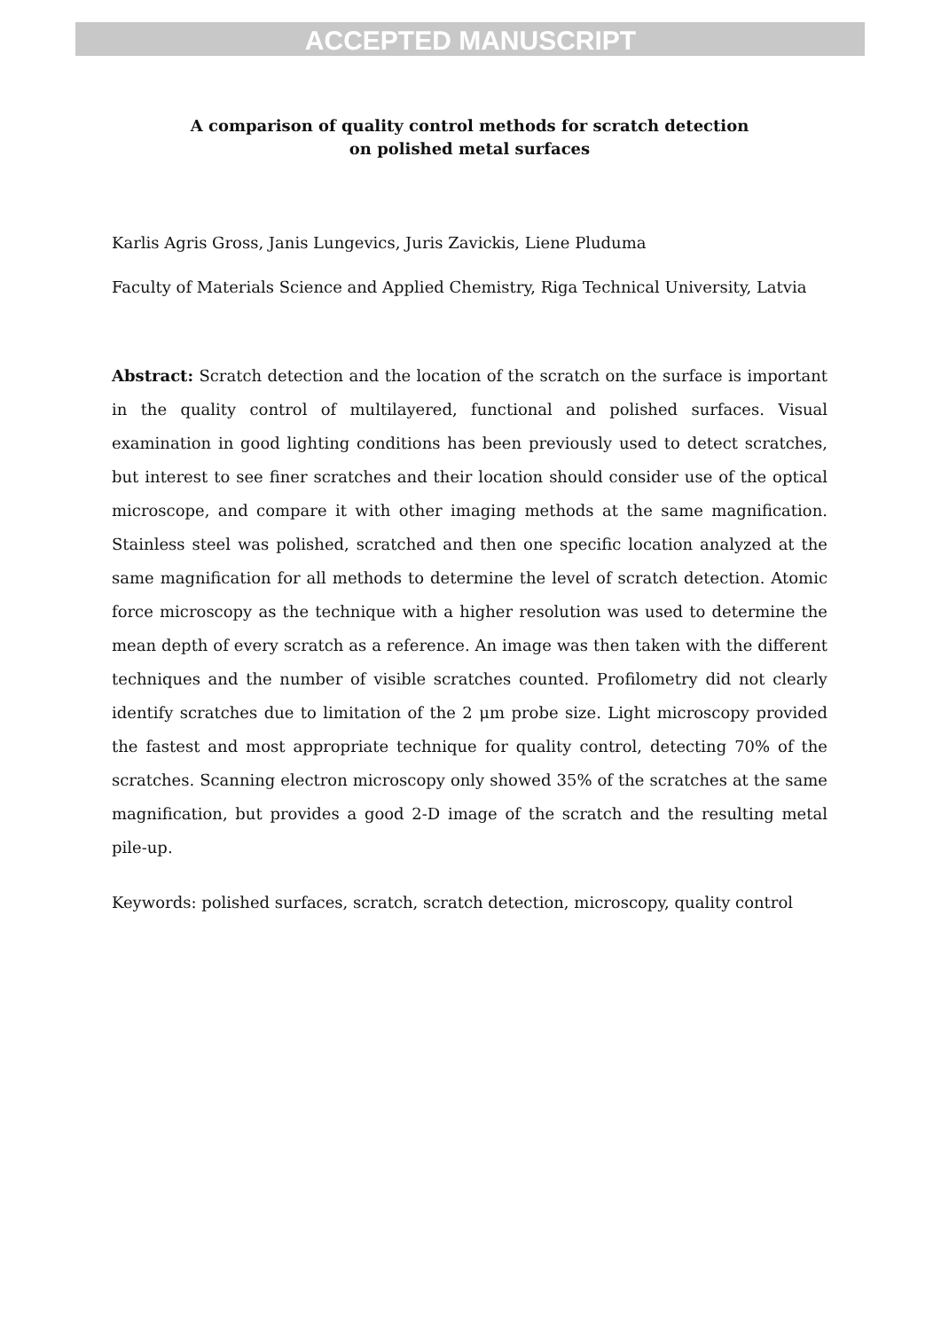ACCEPTED MANUSCRIPT
A comparison of quality control methods for scratch detection
on polished metal surfaces
Karlis Agris Gross, Janis Lungevics, Juris Zavickis, Liene Pluduma
Faculty of Materials Science and Applied Chemistry, Riga Technical University, Latvia
Abstract: Scratch detection and the location of the scratch on the surface is important in the quality control of multilayered, functional and polished surfaces. Visual examination in good lighting conditions has been previously used to detect scratches, but interest to see finer scratches and their location should consider use of the optical microscope, and compare it with other imaging methods at the same magnification. Stainless steel was polished, scratched and then one specific location analyzed at the same magnification for all methods to determine the level of scratch detection. Atomic force microscopy as the technique with a higher resolution was used to determine the mean depth of every scratch as a reference. An image was then taken with the different techniques and the number of visible scratches counted. Profilometry did not clearly identify scratches due to limitation of the 2 μm probe size. Light microscopy provided the fastest and most appropriate technique for quality control, detecting 70% of the scratches. Scanning electron microscopy only showed 35% of the scratches at the same magnification, but provides a good 2-D image of the scratch and the resulting metal pile-up.
Keywords: polished surfaces, scratch, scratch detection, microscopy, quality control